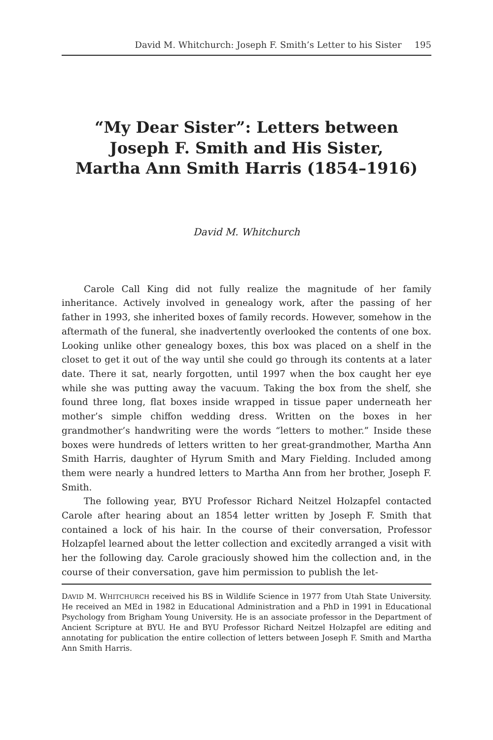David M. Whitchurch: Joseph F. Smith’s Letter to his Sister 195
“My Dear Sister”: Letters between
Joseph F. Smith and His Sister,
Martha Ann Smith Harris (1854–1916)
David M. Whitchurch
Carole Call King did not fully realize the magnitude of her family inheritance. Actively involved in genealogy work, after the passing of her father in 1993, she inherited boxes of family records. However, somehow in the aftermath of the funeral, she inadvertently overlooked the contents of one box. Looking unlike other genealogy boxes, this box was placed on a shelf in the closet to get it out of the way until she could go through its contents at a later date. There it sat, nearly forgotten, until 1997 when the box caught her eye while she was putting away the vacuum. Taking the box from the shelf, she found three long, flat boxes inside wrapped in tissue paper underneath her mother’s simple chiffon wedding dress. Written on the boxes in her grandmother’s handwriting were the words “letters to mother.” Inside these boxes were hundreds of letters written to her great-grandmother, Martha Ann Smith Harris, daughter of Hyrum Smith and Mary Fielding. Included among them were nearly a hundred letters to Martha Ann from her brother, Joseph F. Smith.
The following year, BYU Professor Richard Neitzel Holzapfel contacted Carole after hearing about an 1854 letter written by Joseph F. Smith that contained a lock of his hair. In the course of their conversation, Professor Holzapfel learned about the letter collection and excitedly arranged a visit with her the following day. Carole graciously showed him the collection and, in the course of their conversation, gave him permission to publish the let-
DAVID M. WHITCHURCH received his BS in Wildlife Science in 1977 from Utah State University. He received an MEd in 1982 in Educational Administration and a PhD in 1991 in Educational Psychology from Brigham Young University. He is an associate professor in the Department of Ancient Scripture at BYU. He and BYU Professor Richard Neitzel Holzapfel are editing and annotating for publication the entire collection of letters between Joseph F. Smith and Martha Ann Smith Harris.